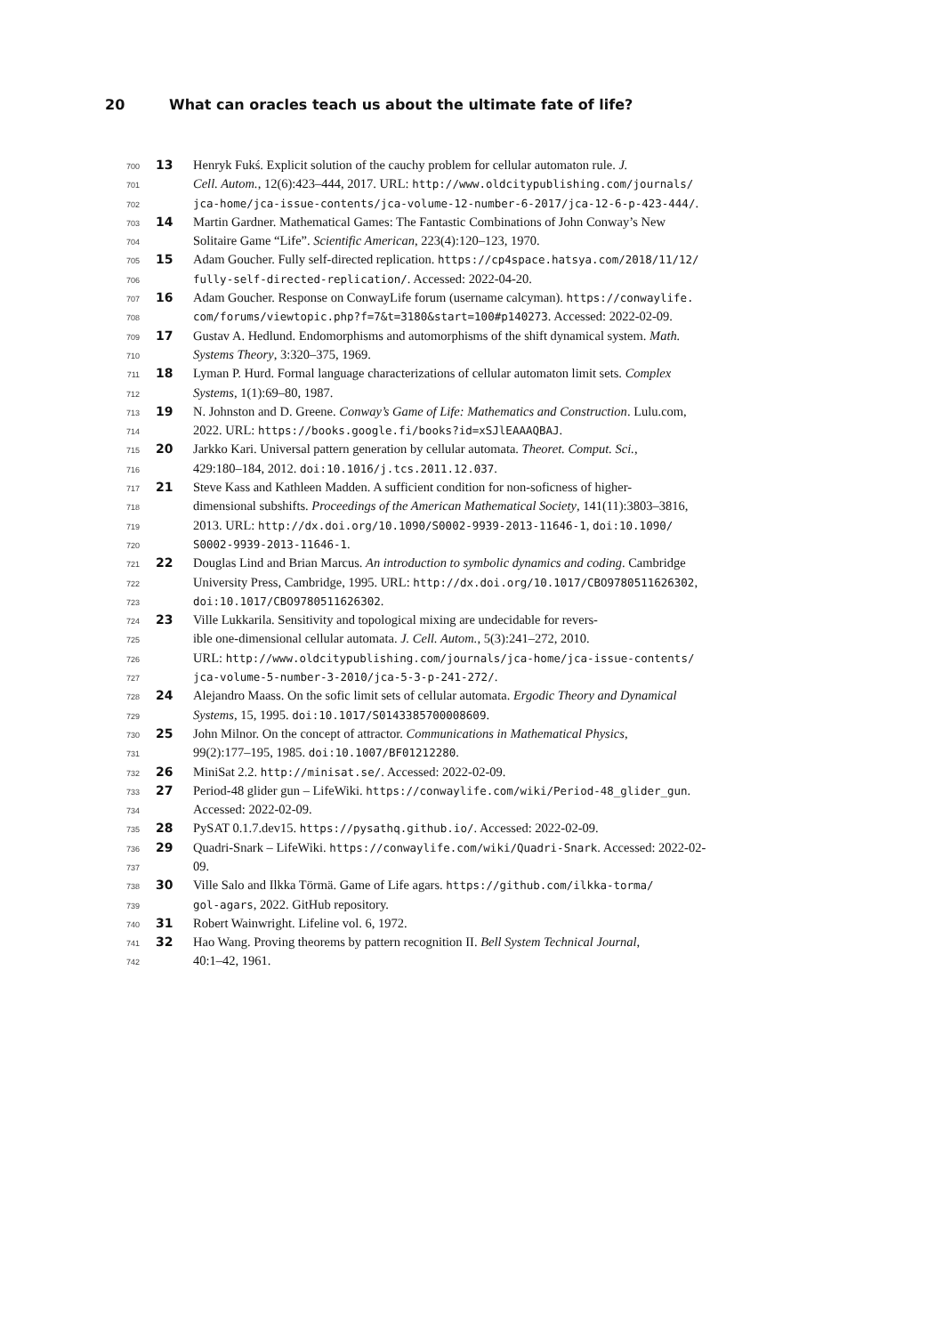20 What can oracles teach us about the ultimate fate of life?
700
13 Henryk Fukś. Explicit solution of the cauchy problem for cellular automaton rule. J.
701
Cell. Autom., 12(6):423–444, 2017. URL: http://www.oldcitypublishing.com/journals/
702
jca-home/jca-issue-contents/jca-volume-12-number-6-2017/jca-12-6-p-423-444/.
703
14 Martin Gardner. Mathematical Games: The Fantastic Combinations of John Conway’s New
704
Solitaire Game “Life”. Scientific American, 223(4):120–123, 1970.
705
15 Adam Goucher. Fully self-directed replication. https://cp4space.hatsya.com/2018/11/12/
706
fully-self-directed-replication/. Accessed: 2022-04-20.
707
16 Adam Goucher. Response on ConwayLife forum (username calcyman). https://conwaylife.
708
com/forums/viewtopic.php?f=7&t=3180&start=100#p140273. Accessed: 2022-02-09.
709
17 Gustav A. Hedlund. Endomorphisms and automorphisms of the shift dynamical system. Math.
710
Systems Theory, 3:320–375, 1969.
711
18 Lyman P. Hurd. Formal language characterizations of cellular automaton limit sets. Complex
712
Systems, 1(1):69–80, 1987.
713
19 N. Johnston and D. Greene. Conway’s Game of Life: Mathematics and Construction. Lulu.com,
714
2022. URL: https://books.google.fi/books?id=xSJlEAAAQBAJ.
715
20 Jarkko Kari. Universal pattern generation by cellular automata. Theoret. Comput. Sci.,
716
429:180–184, 2012. doi:10.1016/j.tcs.2011.12.037.
717
21 Steve Kass and Kathleen Madden. A sufficient condition for non-soficness of higher-
718
dimensional subshifts. Proceedings of the American Mathematical Society, 141(11):3803–3816,
719
2013. URL: http://dx.doi.org/10.1090/S0002-9939-2013-11646-1, doi:10.1090/
720
S0002-9939-2013-11646-1.
721
22 Douglas Lind and Brian Marcus. An introduction to symbolic dynamics and coding. Cambridge
722
University Press, Cambridge, 1995. URL: http://dx.doi.org/10.1017/CBO9780511626302,
723
doi:10.1017/CBO9780511626302.
724
23 Ville Lukkarila. Sensitivity and topological mixing are undecidable for revers-
725
ible one-dimensional cellular automata. J. Cell. Autom., 5(3):241–272, 2010.
726
URL: http://www.oldcitypublishing.com/journals/jca-home/jca-issue-contents/
727
jca-volume-5-number-3-2010/jca-5-3-p-241-272/.
728
24 Alejandro Maass. On the sofic limit sets of cellular automata. Ergodic Theory and Dynamical
729
Systems, 15, 1995. doi:10.1017/S0143385700008609.
730
25 John Milnor. On the concept of attractor. Communications in Mathematical Physics,
731
99(2):177–195, 1985. doi:10.1007/BF01212280.
732
26 MiniSat 2.2. http://minisat.se/. Accessed: 2022-02-09.
733
27 Period-48 glider gun – LifeWiki. https://conwaylife.com/wiki/Period-48_glider_gun.
734
Accessed: 2022-02-09.
735
28 PySAT 0.1.7.dev15. https://pysathq.github.io/. Accessed: 2022-02-09.
736
29 Quadri-Snark – LifeWiki. https://conwaylife.com/wiki/Quadri-Snark. Accessed: 2022-02-
737
09.
738
30 Ville Salo and Ilkka Törmä. Game of Life agars. https://github.com/ilkka-torma/
739
gol-agars, 2022. GitHub repository.
740
31 Robert Wainwright. Lifeline vol. 6, 1972.
741
32 Hao Wang. Proving theorems by pattern recognition II. Bell System Technical Journal,
742
40:1–42, 1961.